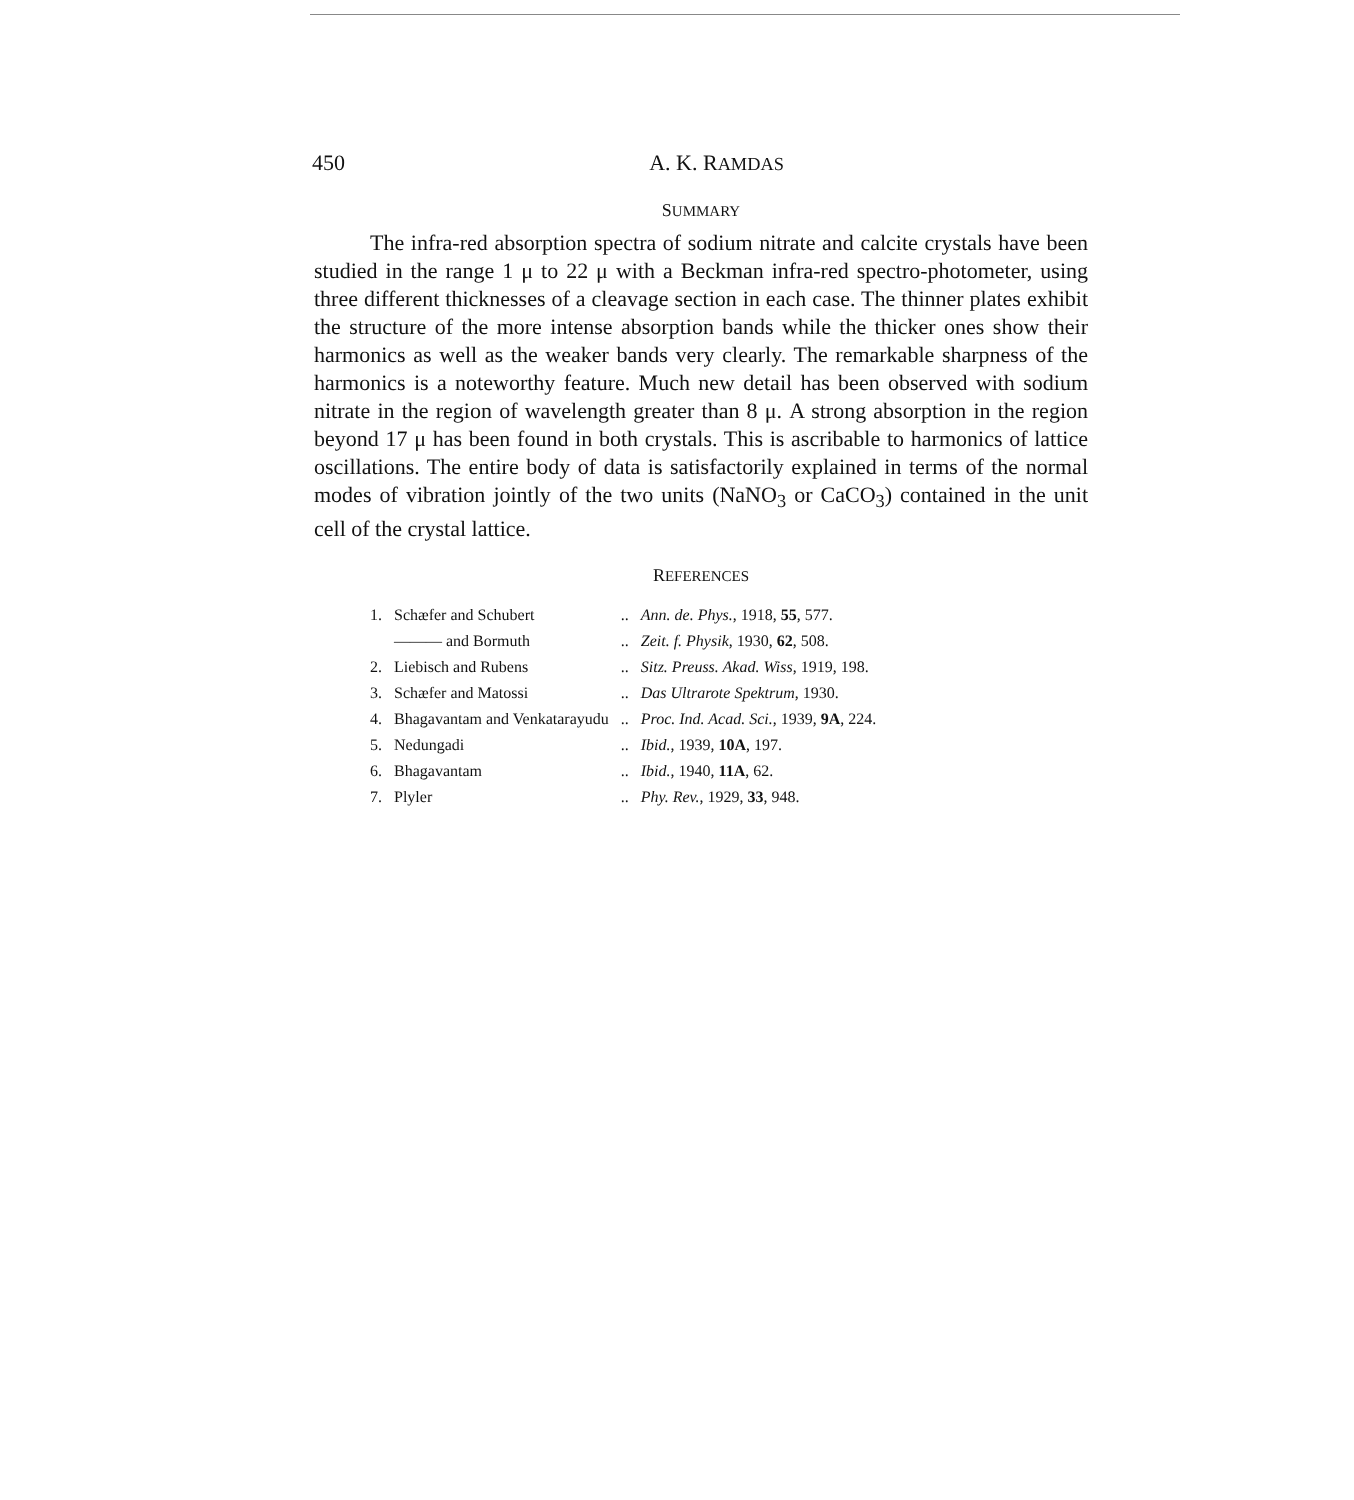450 A. K. RAMDAS
SUMMARY
The infra-red absorption spectra of sodium nitrate and calcite crystals have been studied in the range 1 μ to 22 μ with a Beckman infra-red spectro-photometer, using three different thicknesses of a cleavage section in each case. The thinner plates exhibit the structure of the more intense absorption bands while the thicker ones show their harmonics as well as the weaker bands very clearly. The remarkable sharpness of the harmonics is a noteworthy feature. Much new detail has been observed with sodium nitrate in the region of wavelength greater than 8 μ. A strong absorption in the region beyond 17 μ has been found in both crystals. This is ascribable to harmonics of lattice oscillations. The entire body of data is satisfactorily explained in terms of the normal modes of vibration jointly of the two units (NaNO<sub>3</sub> or CaCO<sub>3</sub>) contained in the unit cell of the crystal lattice.
REFERENCES
| 1. | Schæfer and Schubert | .. | Ann. de. Phys. , 1918, 55 , 577. |
| | ——— and Bormuth | .. | Zeit. f. Physik , 1930, 62 , 508. |
| 2. | Liebisch and Rubens | .. | Sitz. Preuss. Akad. Wiss , 1919, 198. |
| 3. | Schæfer and Matossi | .. | Das Ultrarote Spektrum , 1930. |
| 4. | Bhagavantam and Venkatarayudu | .. | Proc. Ind. Acad. Sci. , 1939, 9A , 224. |
| 5. | Nedungadi | .. | Ibid. , 1939, 10A , 197. |
| 6. | Bhagavantam | .. | Ibid. , 1940, 11A , 62. |
| 7. | Plyler | .. | Phy. Rev. , 1929, 33 , 948. |